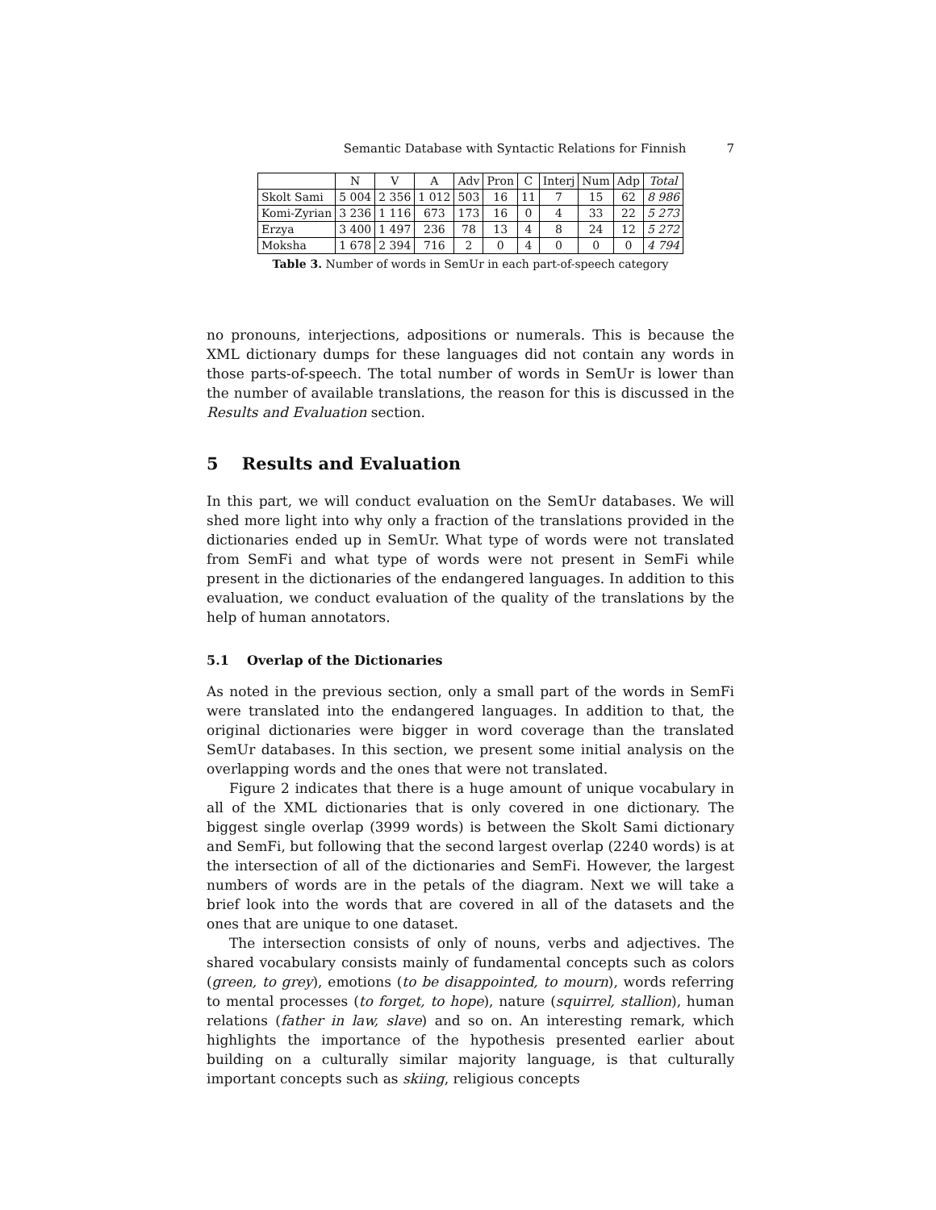Semantic Database with Syntactic Relations for Finnish 7
| | N | V | A | Adv | Pron | C | Interj | Num | Adp | Total |
| --- | --- | --- | --- | --- | --- | --- | --- | --- | --- | --- |
| Skolt Sami | 5 004 | 2 356 | 1 012 | 503 | 16 | 11 | 7 | 15 | 62 | 8 986 |
| Komi-Zyrian | 3 236 | 1 116 | 673 | 173 | 16 | 0 | 4 | 33 | 22 | 5 273 |
| Erzya | 3 400 | 1 497 | 236 | 78 | 13 | 4 | 8 | 24 | 12 | 5 272 |
| Moksha | 1 678 | 2 394 | 716 | 2 | 0 | 4 | 0 | 0 | 0 | 4 794 |
Table 3. Number of words in SemUr in each part-of-speech category
no pronouns, interjections, adpositions or numerals. This is because the XML dictionary dumps for these languages did not contain any words in those parts-of-speech. The total number of words in SemUr is lower than the number of available translations, the reason for this is discussed in the Results and Evaluation section.
5 Results and Evaluation
In this part, we will conduct evaluation on the SemUr databases. We will shed more light into why only a fraction of the translations provided in the dictionaries ended up in SemUr. What type of words were not translated from SemFi and what type of words were not present in SemFi while present in the dictionaries of the endangered languages. In addition to this evaluation, we conduct evaluation of the quality of the translations by the help of human annotators.
5.1 Overlap of the Dictionaries
As noted in the previous section, only a small part of the words in SemFi were translated into the endangered languages. In addition to that, the original dictionaries were bigger in word coverage than the translated SemUr databases. In this section, we present some initial analysis on the overlapping words and the ones that were not translated.
Figure 2 indicates that there is a huge amount of unique vocabulary in all of the XML dictionaries that is only covered in one dictionary. The biggest single overlap (3999 words) is between the Skolt Sami dictionary and SemFi, but following that the second largest overlap (2240 words) is at the intersection of all of the dictionaries and SemFi. However, the largest numbers of words are in the petals of the diagram. Next we will take a brief look into the words that are covered in all of the datasets and the ones that are unique to one dataset.
The intersection consists of only of nouns, verbs and adjectives. The shared vocabulary consists mainly of fundamental concepts such as colors (green, to grey), emotions (to be disappointed, to mourn), words referring to mental processes (to forget, to hope), nature (squirrel, stallion), human relations (father in law, slave) and so on. An interesting remark, which highlights the importance of the hypothesis presented earlier about building on a culturally similar majority language, is that culturally important concepts such as skiing, religious concepts